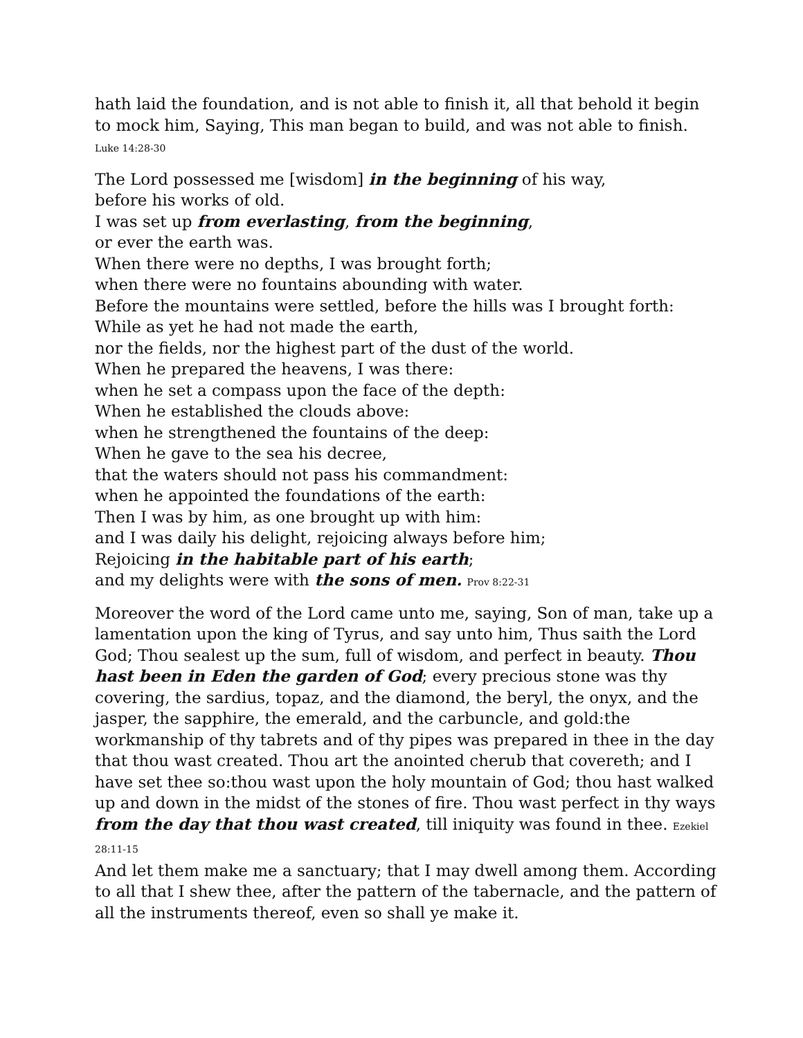hath laid the foundation, and is not able to finish it, all that behold it begin to mock him, Saying, This man began to build, and was not able to finish.
Luke 14:28-30
The Lord possessed me [wisdom] in the beginning of his way,
before his works of old.
I was set up from everlasting, from the beginning,
or ever the earth was.
When there were no depths, I was brought forth;
when there were no fountains abounding with water.
Before the mountains were settled, before the hills was I brought forth:
While as yet he had not made the earth,
nor the fields, nor the highest part of the dust of the world.
When he prepared the heavens, I was there:
when he set a compass upon the face of the depth:
When he established the clouds above:
when he strengthened the fountains of the deep:
When he gave to the sea his decree,
that the waters should not pass his commandment:
when he appointed the foundations of the earth:
Then I was by him, as one brought up with him:
and I was daily his delight, rejoicing always before him;
Rejoicing in the habitable part of his earth;
and my delights were with the sons of men. Prov 8:22-31
Moreover the word of the Lord came unto me, saying, Son of man, take up a lamentation upon the king of Tyrus, and say unto him, Thus saith the Lord God; Thou sealest up the sum, full of wisdom, and perfect in beauty. Thou hast been in Eden the garden of God; every precious stone was thy covering, the sardius, topaz, and the diamond, the beryl, the onyx, and the jasper, the sapphire, the emerald, and the carbuncle, and gold:the workmanship of thy tabrets and of thy pipes was prepared in thee in the day that thou wast created. Thou art the anointed cherub that covereth; and I have set thee so:thou wast upon the holy mountain of God; thou hast walked up and down in the midst of the stones of fire. Thou wast perfect in thy ways from the day that thou wast created, till iniquity was found in thee. Ezekiel 28:11-15
And let them make me a sanctuary; that I may dwell among them. According to all that I shew thee, after the pattern of the tabernacle, and the pattern of all the instruments thereof, even so shall ye make it.